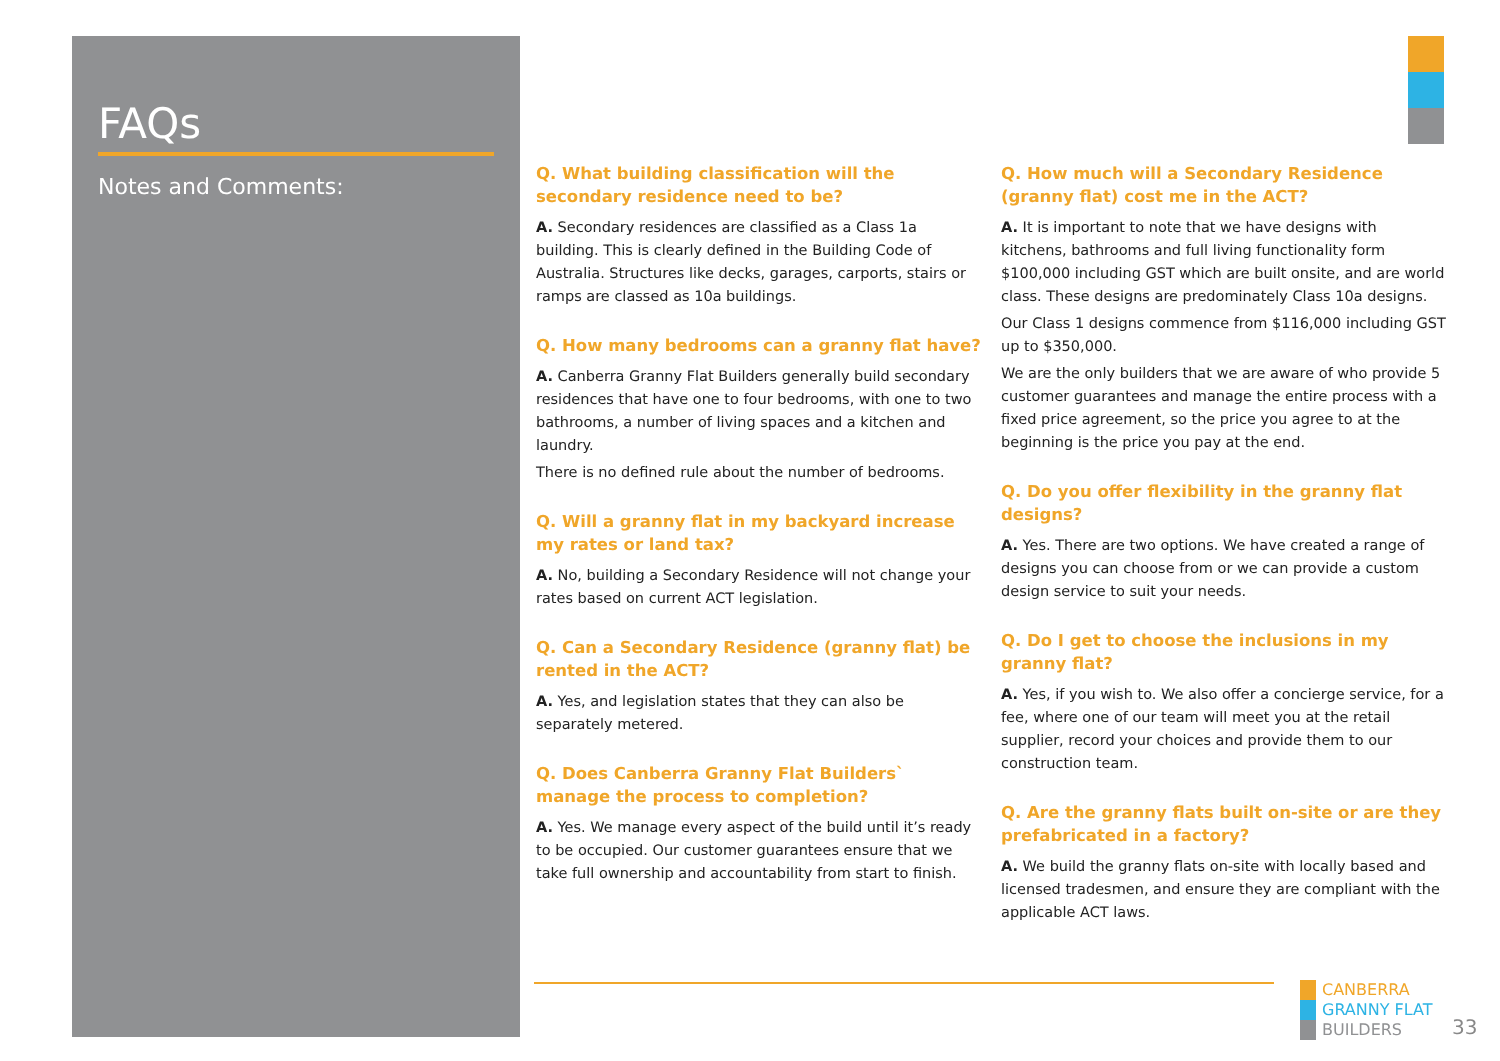FAQs
Notes and Comments:
Q. What building classification will the secondary residence need to be?
A. Secondary residences are classified as a Class 1a building. This is clearly defined in the Building Code of Australia. Structures like decks, garages, carports, stairs or ramps are classed as 10a buildings.
Q. How many bedrooms can a granny flat have?
A. Canberra Granny Flat Builders generally build secondary residences that have one to four bedrooms, with one to two bathrooms, a number of living spaces and a kitchen and laundry.
There is no defined rule about the number of bedrooms.
Q. Will a granny flat in my backyard increase my rates or land tax?
A. No, building a Secondary Residence will not change your rates based on current ACT legislation.
Q. Can a Secondary Residence (granny flat) be rented in the ACT?
A. Yes, and legislation states that they can also be separately metered.
Q. Does Canberra Granny Flat Builders` manage the process to completion?
A. Yes. We manage every aspect of the build until it’s ready to be occupied. Our customer guarantees ensure that we take full ownership and accountability from start to finish.
Q. How much will a Secondary Residence (granny flat) cost me in the ACT?
A. It is important to note that we have designs with kitchens, bathrooms and full living functionality form $100,000 including GST which are built onsite, and are world class. These designs are predominately Class 10a designs.
Our Class 1 designs commence from $116,000 including GST up to $350,000.
We are the only builders that we are aware of who provide 5 customer guarantees and manage the entire process with a fixed price agreement, so the price you agree to at the beginning is the price you pay at the end.
Q. Do you offer flexibility in the granny flat designs?
A. Yes. There are two options. We have created a range of designs you can choose from or we can provide a custom design service to suit your needs.
Q. Do I get to choose the inclusions in my granny flat?
A. Yes, if you wish to. We also offer a concierge service, for a fee, where one of our team will meet you at the retail supplier, record your choices and provide them to our construction team.
Q. Are the granny flats built on-site or are they prefabricated in a factory?
A. We build the granny flats on-site with locally based and licensed tradesmen, and ensure they are compliant with the applicable ACT laws.
CANBERRA
GRANNY FLAT
BUILDERS
33